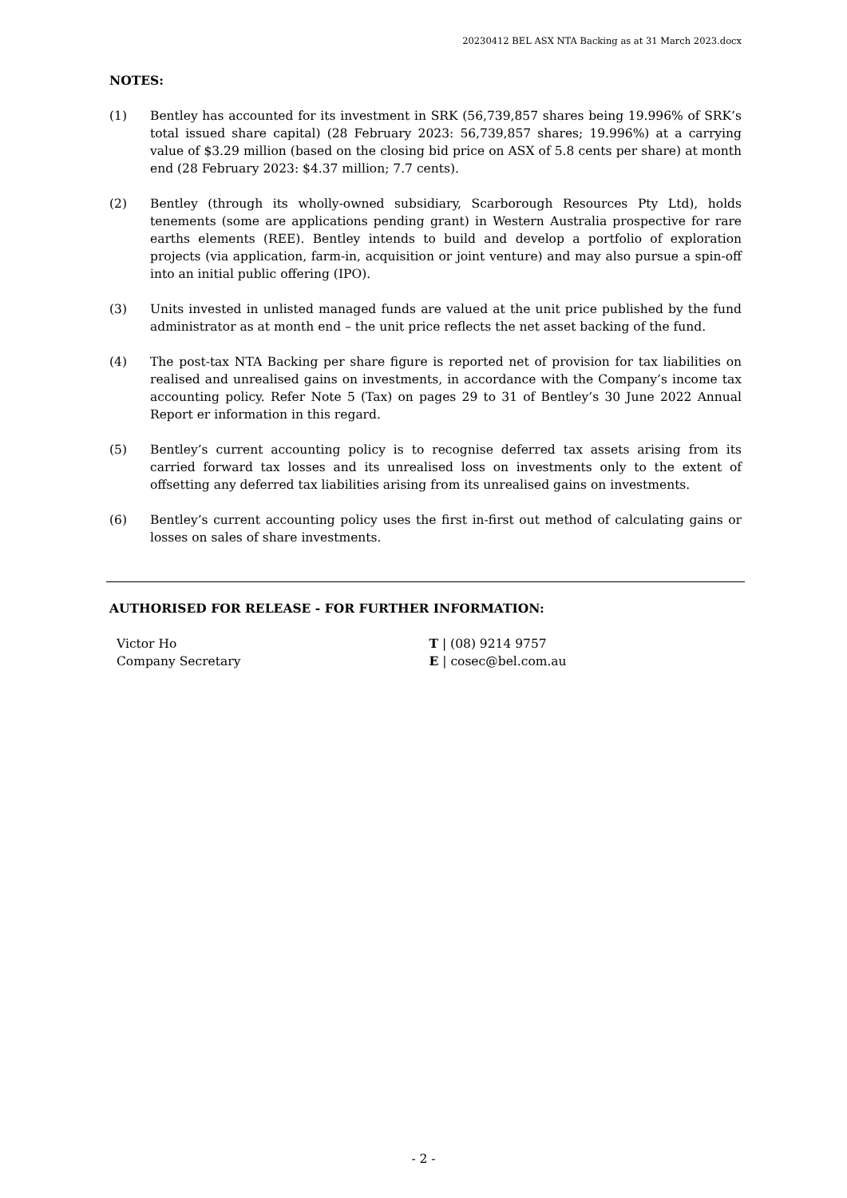20230412 BEL ASX NTA Backing as at 31 March 2023.docx
NOTES:
(1) Bentley has accounted for its investment in SRK (56,739,857 shares being 19.996% of SRK’s total issued share capital) (28 February 2023: 56,739,857 shares; 19.996%) at a carrying value of $3.29 million (based on the closing bid price on ASX of 5.8 cents per share) at month end (28 February 2023: $4.37 million; 7.7 cents).
(2) Bentley (through its wholly-owned subsidiary, Scarborough Resources Pty Ltd), holds tenements (some are applications pending grant) in Western Australia prospective for rare earths elements (REE). Bentley intends to build and develop a portfolio of exploration projects (via application, farm-in, acquisition or joint venture) and may also pursue a spin-off into an initial public offering (IPO).
(3) Units invested in unlisted managed funds are valued at the unit price published by the fund administrator as at month end – the unit price reflects the net asset backing of the fund.
(4) The post-tax NTA Backing per share figure is reported net of provision for tax liabilities on realised and unrealised gains on investments, in accordance with the Company’s income tax accounting policy. Refer Note 5 (Tax) on pages 29 to 31 of Bentley’s 30 June 2022 Annual Report er information in this regard.
(5) Bentley’s current accounting policy is to recognise deferred tax assets arising from its carried forward tax losses and its unrealised loss on investments only to the extent of offsetting any deferred tax liabilities arising from its unrealised gains on investments.
(6) Bentley’s current accounting policy uses the first in-first out method of calculating gains or losses on sales of share investments.
AUTHORISED FOR RELEASE - FOR FURTHER INFORMATION:
Victor Ho
Company Secretary
T | (08) 9214 9757
E | cosec@bel.com.au
- 2 -